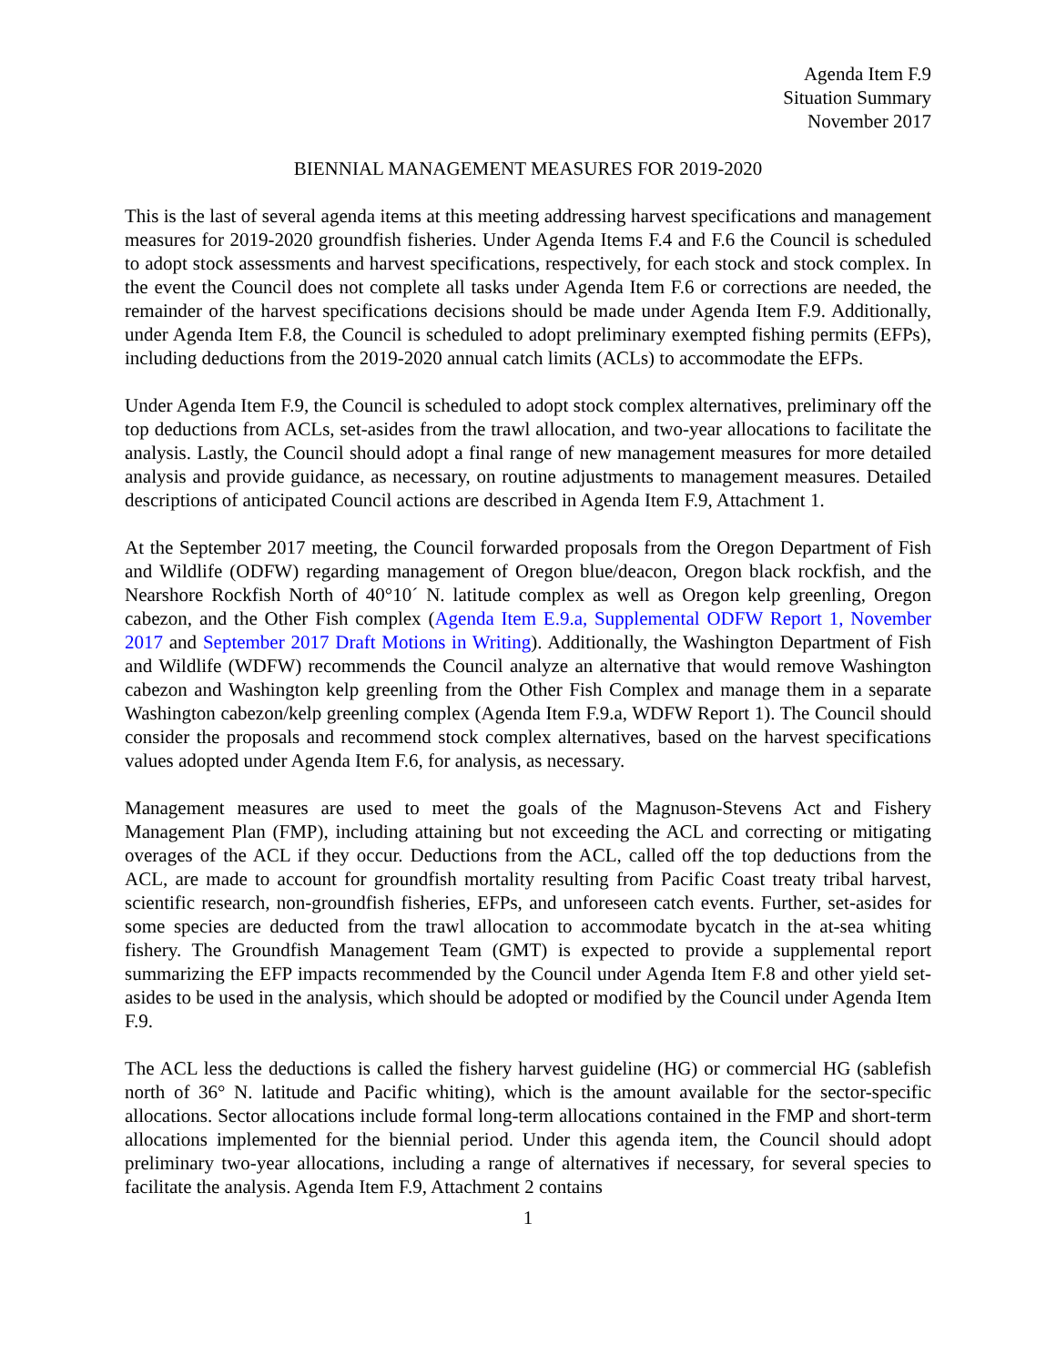Agenda Item F.9
Situation Summary
November 2017
BIENNIAL MANAGEMENT MEASURES FOR 2019-2020
This is the last of several agenda items at this meeting addressing harvest specifications and management measures for 2019-2020 groundfish fisheries. Under Agenda Items F.4 and F.6 the Council is scheduled to adopt stock assessments and harvest specifications, respectively, for each stock and stock complex. In the event the Council does not complete all tasks under Agenda Item F.6 or corrections are needed, the remainder of the harvest specifications decisions should be made under Agenda Item F.9. Additionally, under Agenda Item F.8, the Council is scheduled to adopt preliminary exempted fishing permits (EFPs), including deductions from the 2019-2020 annual catch limits (ACLs) to accommodate the EFPs.
Under Agenda Item F.9, the Council is scheduled to adopt stock complex alternatives, preliminary off the top deductions from ACLs, set-asides from the trawl allocation, and two-year allocations to facilitate the analysis. Lastly, the Council should adopt a final range of new management measures for more detailed analysis and provide guidance, as necessary, on routine adjustments to management measures. Detailed descriptions of anticipated Council actions are described in Agenda Item F.9, Attachment 1.
At the September 2017 meeting, the Council forwarded proposals from the Oregon Department of Fish and Wildlife (ODFW) regarding management of Oregon blue/deacon, Oregon black rockfish, and the Nearshore Rockfish North of 40°10´ N. latitude complex as well as Oregon kelp greenling, Oregon cabezon, and the Other Fish complex (Agenda Item E.9.a, Supplemental ODFW Report 1, November 2017 and September 2017 Draft Motions in Writing). Additionally, the Washington Department of Fish and Wildlife (WDFW) recommends the Council analyze an alternative that would remove Washington cabezon and Washington kelp greenling from the Other Fish Complex and manage them in a separate Washington cabezon/kelp greenling complex (Agenda Item F.9.a, WDFW Report 1). The Council should consider the proposals and recommend stock complex alternatives, based on the harvest specifications values adopted under Agenda Item F.6, for analysis, as necessary.
Management measures are used to meet the goals of the Magnuson-Stevens Act and Fishery Management Plan (FMP), including attaining but not exceeding the ACL and correcting or mitigating overages of the ACL if they occur. Deductions from the ACL, called off the top deductions from the ACL, are made to account for groundfish mortality resulting from Pacific Coast treaty tribal harvest, scientific research, non-groundfish fisheries, EFPs, and unforeseen catch events. Further, set-asides for some species are deducted from the trawl allocation to accommodate bycatch in the at-sea whiting fishery. The Groundfish Management Team (GMT) is expected to provide a supplemental report summarizing the EFP impacts recommended by the Council under Agenda Item F.8 and other yield set-asides to be used in the analysis, which should be adopted or modified by the Council under Agenda Item F.9.
The ACL less the deductions is called the fishery harvest guideline (HG) or commercial HG (sablefish north of 36° N. latitude and Pacific whiting), which is the amount available for the sector-specific allocations. Sector allocations include formal long-term allocations contained in the FMP and short-term allocations implemented for the biennial period. Under this agenda item, the Council should adopt preliminary two-year allocations, including a range of alternatives if necessary, for several species to facilitate the analysis. Agenda Item F.9, Attachment 2 contains
1